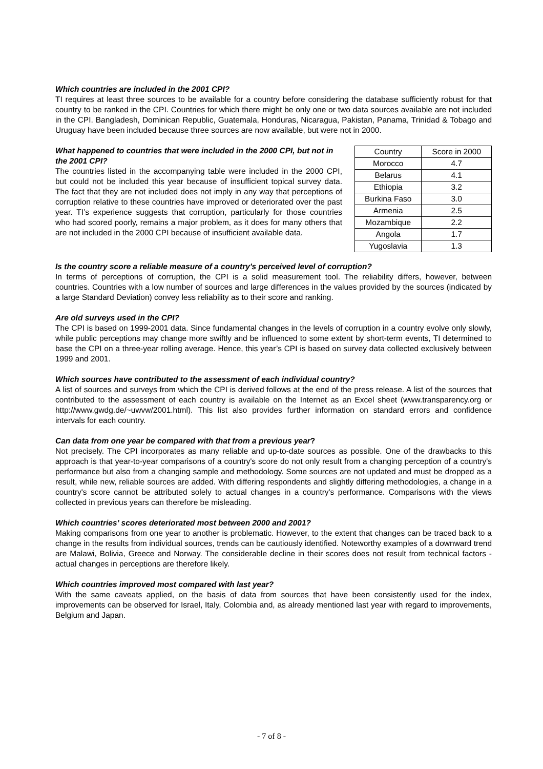Which countries are included in the 2001 CPI?
TI requires at least three sources to be available for a country before considering the database sufficiently robust for that country to be ranked in the CPI. Countries for which there might be only one or two data sources available are not included in the CPI. Bangladesh, Dominican Republic, Guatemala, Honduras, Nicaragua, Pakistan, Panama, Trinidad & Tobago and Uruguay have been included because three sources are now available, but were not in 2000.
What happened to countries that were included in the 2000 CPI, but not in the 2001 CPI?
The countries listed in the accompanying table were included in the 2000 CPI, but could not be included this year because of insufficient topical survey data. The fact that they are not included does not imply in any way that perceptions of corruption relative to these countries have improved or deteriorated over the past year. TI’s experience suggests that corruption, particularly for those countries who had scored poorly, remains a major problem, as it does for many others that are not included in the 2000 CPI because of insufficient available data.
| Country | Score in 2000 |
| Morocco | 4.7 |
| Belarus | 4.1 |
| Ethiopia | 3.2 |
| Burkina Faso | 3.0 |
| Armenia | 2.5 |
| Mozambique | 2.2 |
| Angola | 1.7 |
| Yugoslavia | 1.3 |
Is the country score a reliable measure of a country's perceived level of corruption?
In terms of perceptions of corruption, the CPI is a solid measurement tool. The reliability differs, however, between countries. Countries with a low number of sources and large differences in the values provided by the sources (indicated by a large Standard Deviation) convey less reliability as to their score and ranking.
Are old surveys used in the CPI?
The CPI is based on 1999-2001 data. Since fundamental changes in the levels of corruption in a country evolve only slowly, while public perceptions may change more swiftly and be influenced to some extent by short-term events, TI determined to base the CPI on a three-year rolling average. Hence, this year’s CPI is based on survey data collected exclusively between 1999 and 2001.
Which sources have contributed to the assessment of each individual country?
A list of sources and surveys from which the CPI is derived follows at the end of the press release. A list of the sources that contributed to the assessment of each country is available on the Internet as an Excel sheet (www.transparency.org or http://www.gwdg.de/~uwvw/2001.html). This list also provides further information on standard errors and confidence intervals for each country.
Can data from one year be compared with that from a previous year?
Not precisely. The CPI incorporates as many reliable and up-to-date sources as possible. One of the drawbacks to this approach is that year-to-year comparisons of a country's score do not only result from a changing perception of a country's performance but also from a changing sample and methodology. Some sources are not updated and must be dropped as a result, while new, reliable sources are added. With differing respondents and slightly differing methodologies, a change in a country's score cannot be attributed solely to actual changes in a country's performance. Comparisons with the views collected in previous years can therefore be misleading.
Which countries’ scores deteriorated most between 2000 and 2001?
Making comparisons from one year to another is problematic. However, to the extent that changes can be traced back to a change in the results from individual sources, trends can be cautiously identified. Noteworthy examples of a downward trend are Malawi, Bolivia, Greece and Norway. The considerable decline in their scores does not result from technical factors - actual changes in perceptions are therefore likely.
Which countries improved most compared with last year?
With the same caveats applied, on the basis of data from sources that have been consistently used for the index, improvements can be observed for Israel, Italy, Colombia and, as already mentioned last year with regard to improvements, Belgium and Japan.
- 7 of 8 -